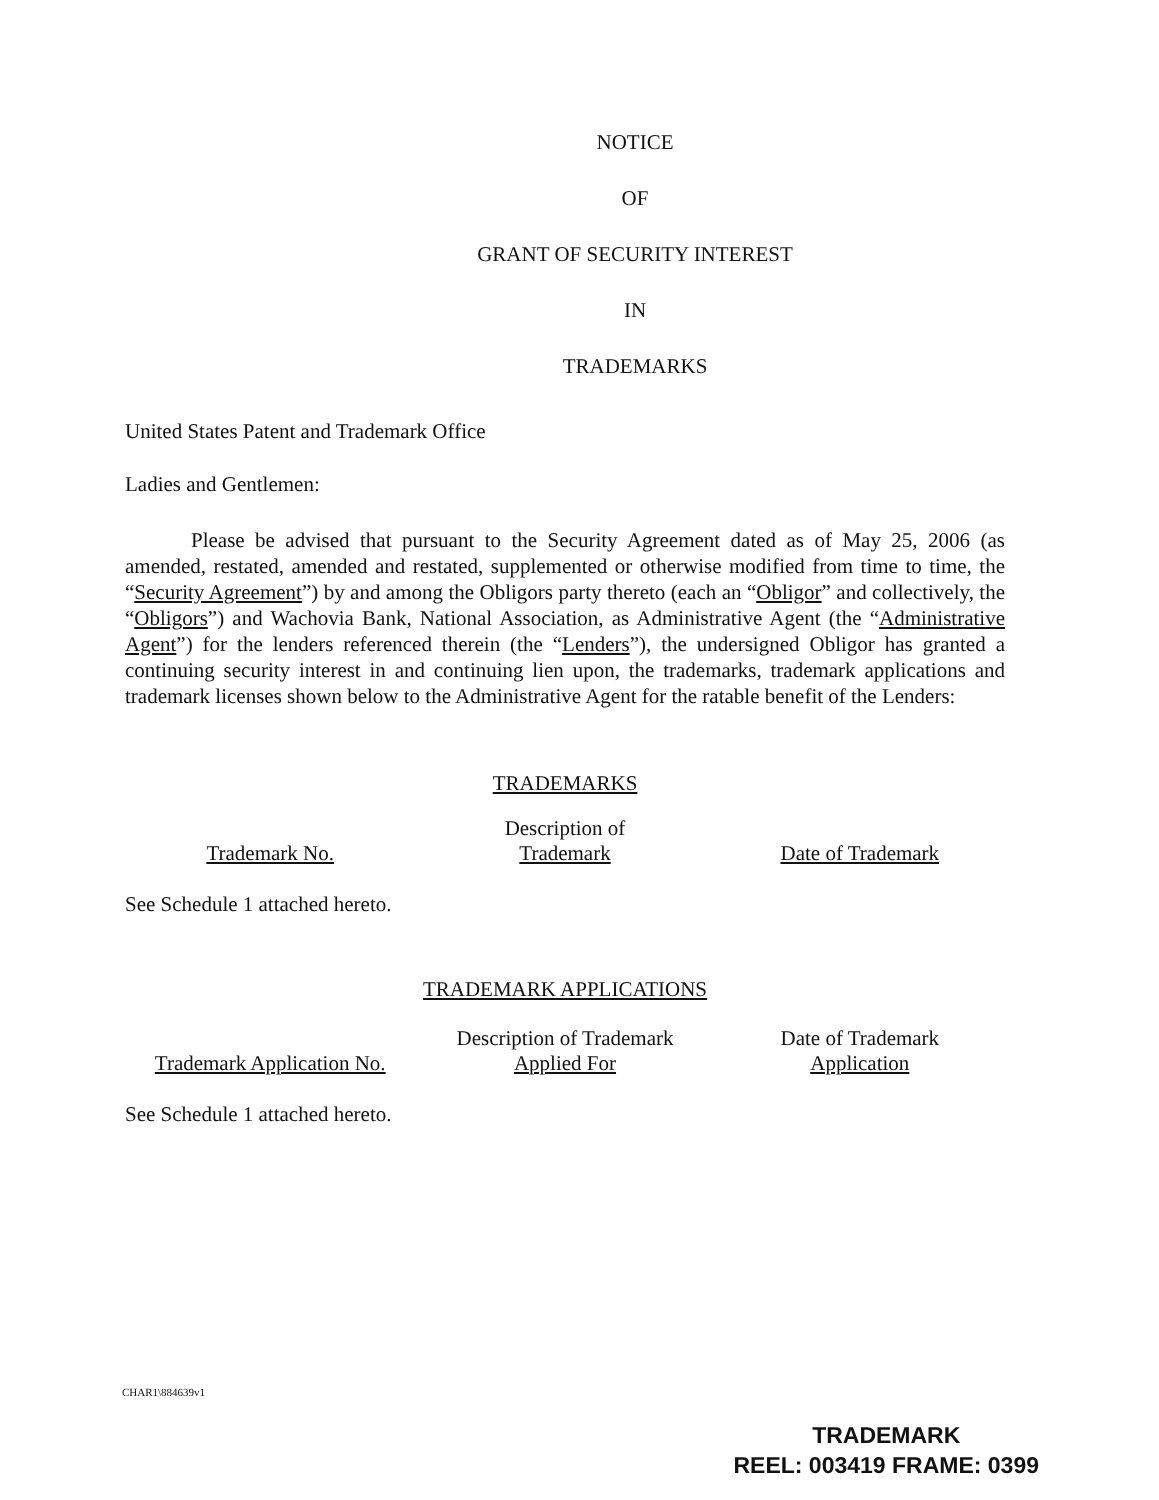NOTICE
OF
GRANT OF SECURITY INTEREST
IN
TRADEMARKS
United States Patent and Trademark Office
Ladies and Gentlemen:
Please be advised that pursuant to the Security Agreement dated as of May 25, 2006 (as amended, restated, amended and restated, supplemented or otherwise modified from time to time, the “Security Agreement”) by and among the Obligors party thereto (each an “Obligor” and collectively, the “Obligors”) and Wachovia Bank, National Association, as Administrative Agent (the “Administrative Agent”) for the lenders referenced therein (the “Lenders”), the undersigned Obligor has granted a continuing security interest in and continuing lien upon, the trademarks, trademark applications and trademark licenses shown below to the Administrative Agent for the ratable benefit of the Lenders:
TRADEMARKS
| Trademark No. | Description of Trademark | Date of Trademark |
See Schedule 1 attached hereto.
TRADEMARK APPLICATIONS
| Trademark Application No. | Description of Trademark Applied For | Date of Trademark Application |
See Schedule 1 attached hereto.
CHAR1\884639v1
TRADEMARK
REEL: 003419 FRAME: 0399